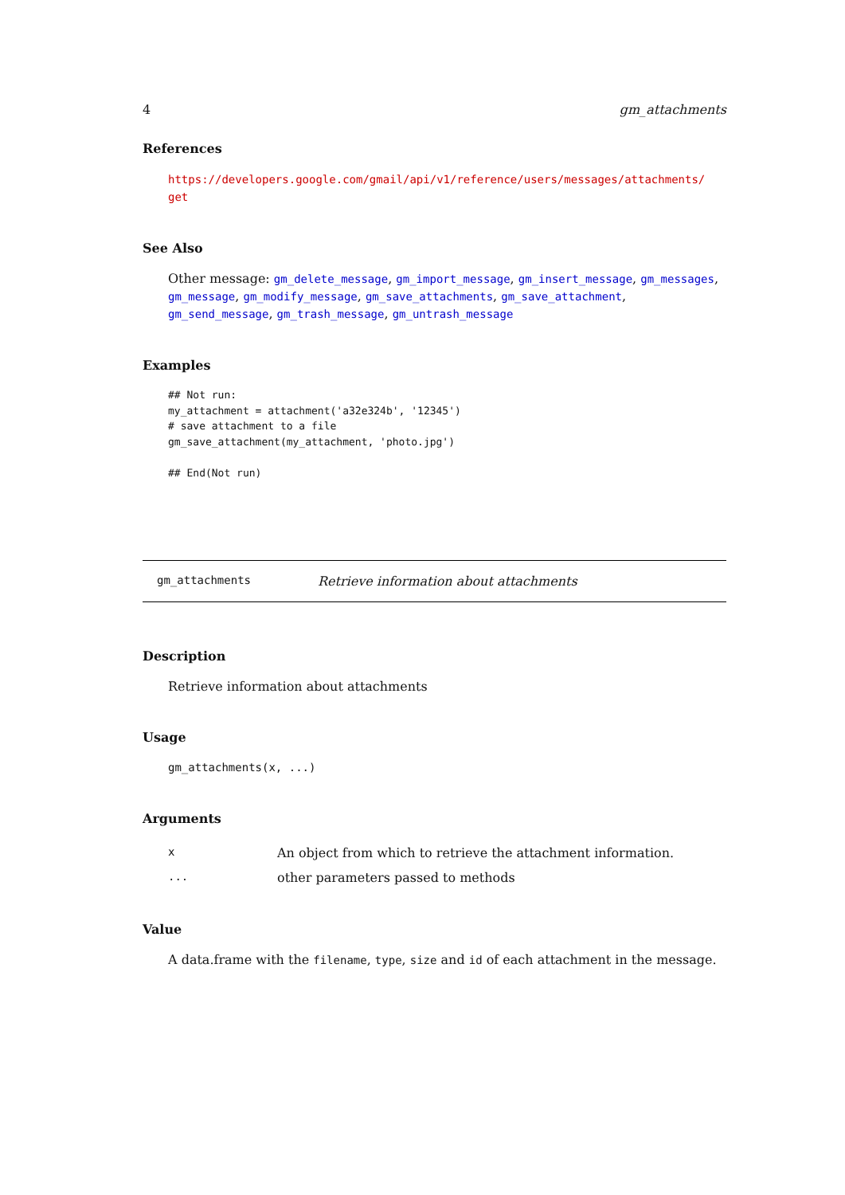4 gm_attachments
References
https://developers.google.com/gmail/api/v1/reference/users/messages/attachments/ get
See Also
Other message: gm_delete_message, gm_import_message, gm_insert_message, gm_messages, gm_message, gm_modify_message, gm_save_attachments, gm_save_attachment, gm_send_message, gm_trash_message, gm_untrash_message
Examples
## Not run:
my_attachment = attachment('a32e324b', '12345')
# save attachment to a file
gm_save_attachment(my_attachment, 'photo.jpg')

## End(Not run)
gm_attachments Retrieve information about attachments
Description
Retrieve information about attachments
Usage
gm_attachments(x, ...)
Arguments
| x | An object from which to retrieve the attachment information. |
| ... | other parameters passed to methods |
Value
A data.frame with the filename, type, size and id of each attachment in the message.